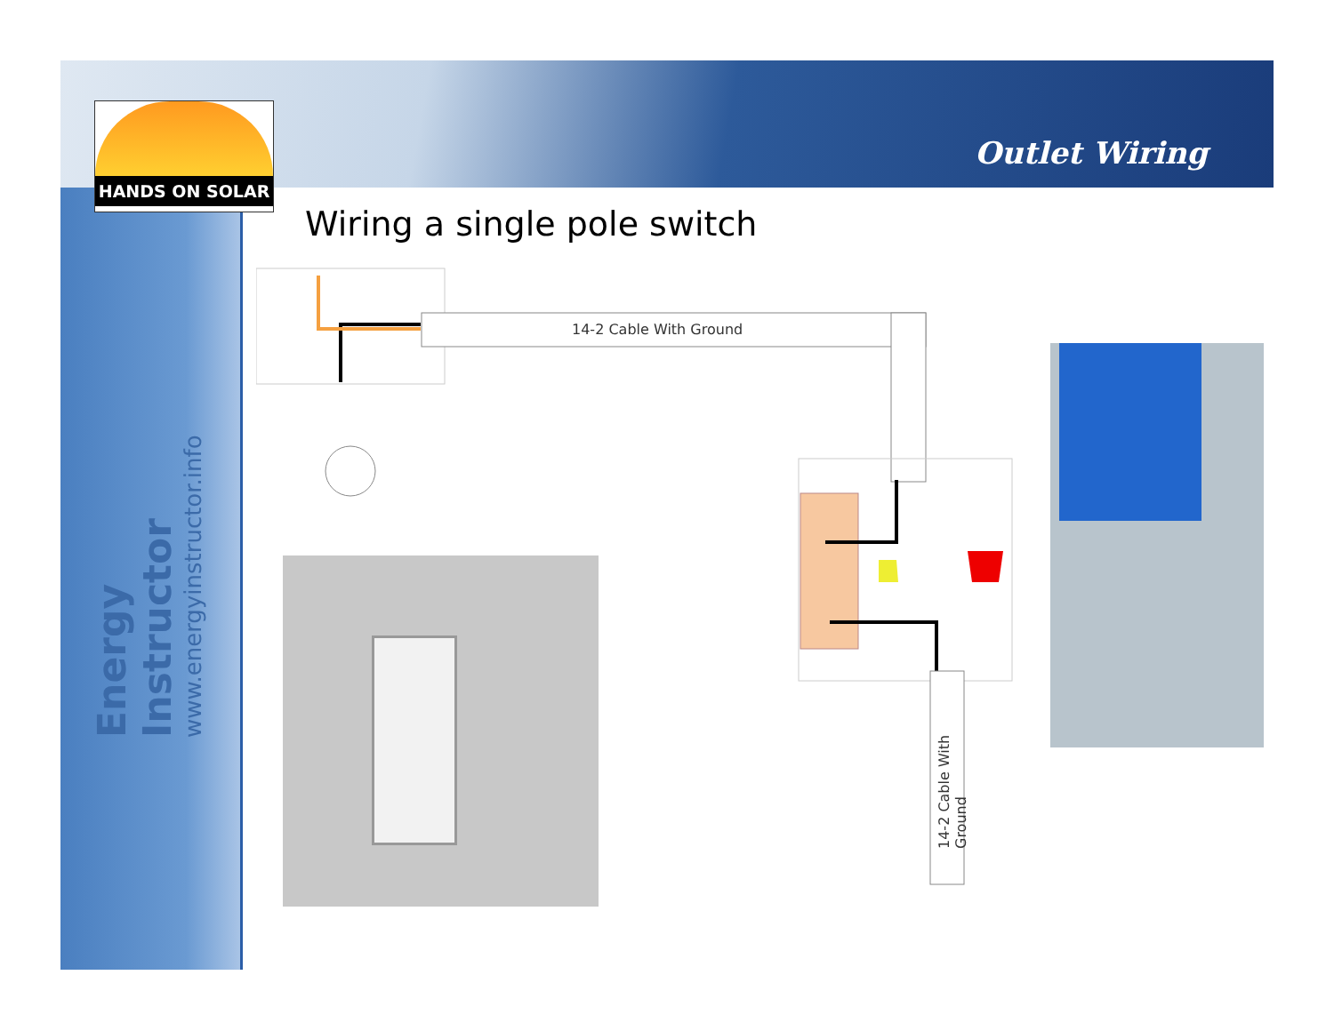HANDS ON SOLAR
Outlet Wiring
Energy Instructor
www.energyinstructor.info
Wiring a single pole switch
14-2 Cable With Ground
14-2 Cable With Ground